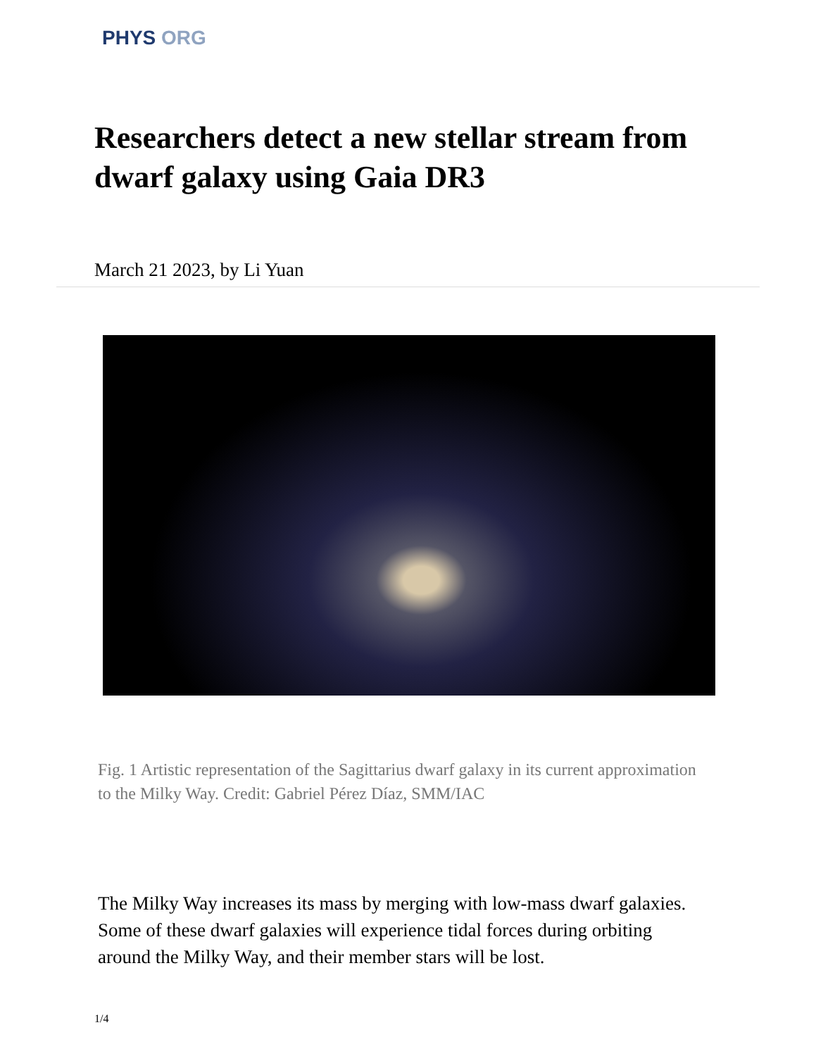PHYS ORG
Researchers detect a new stellar stream from dwarf galaxy using Gaia DR3
March 21 2023, by Li Yuan
Fig. 1 Artistic representation of the Sagittarius dwarf galaxy in its current approximation to the Milky Way. Credit: Gabriel Pérez Díaz, SMM/IAC
The Milky Way increases its mass by merging with low-mass dwarf galaxies. Some of these dwarf galaxies will experience tidal forces during orbiting around the Milky Way, and their member stars will be lost.
1/4